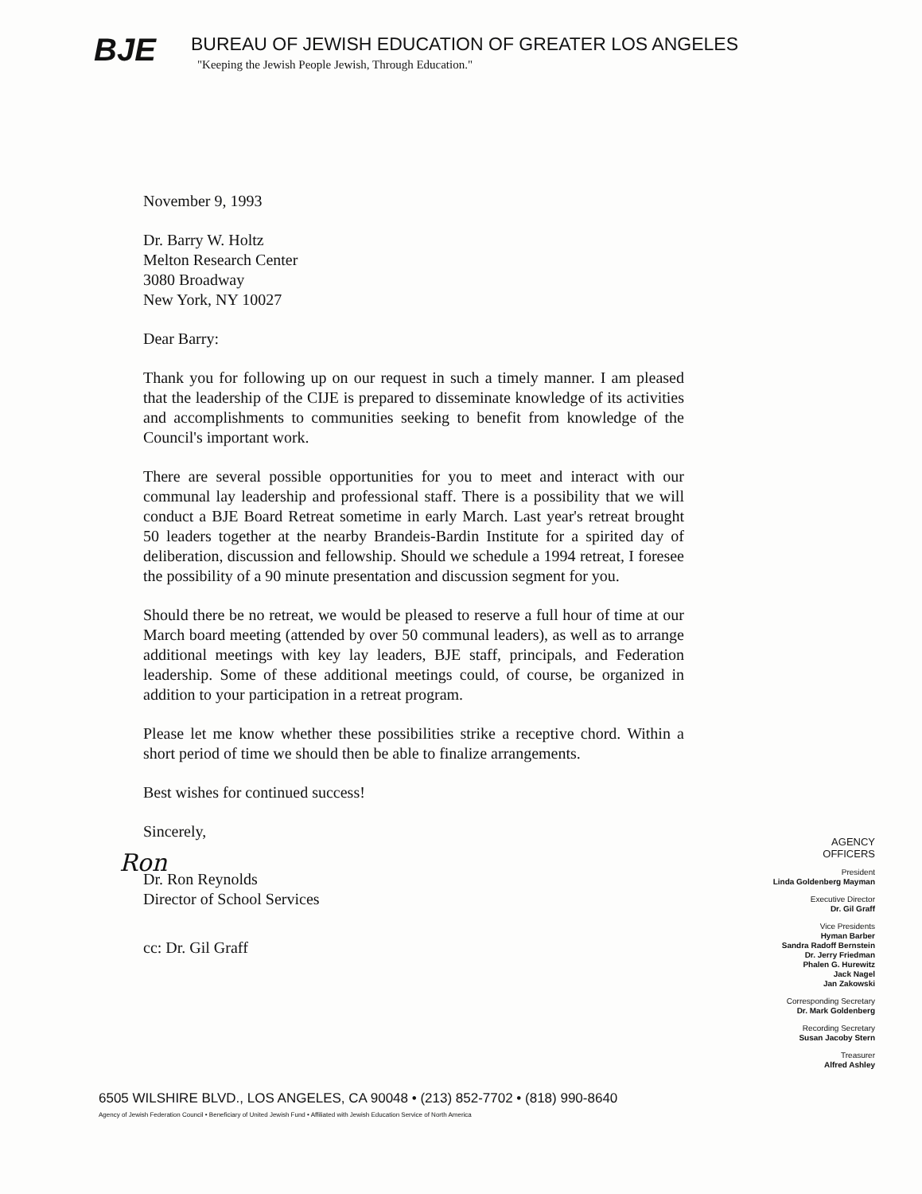BJE
BUREAU OF JEWISH EDUCATION OF GREATER LOS ANGELES
"Keeping the Jewish People Jewish, Through Education."
November 9, 1993
Dr. Barry W. Holtz
Melton Research Center
3080 Broadway
New York, NY 10027
Dear Barry:
Thank you for following up on our request in such a timely manner. I am pleased that the leadership of the CIJE is prepared to disseminate knowledge of its activities and accomplishments to communities seeking to benefit from knowledge of the Council's important work.
There are several possible opportunities for you to meet and interact with our communal lay leadership and professional staff. There is a possibility that we will conduct a BJE Board Retreat sometime in early March. Last year's retreat brought 50 leaders together at the nearby Brandeis-Bardin Institute for a spirited day of deliberation, discussion and fellowship. Should we schedule a 1994 retreat, I foresee the possibility of a 90 minute presentation and discussion segment for you.
Should there be no retreat, we would be pleased to reserve a full hour of time at our March board meeting (attended by over 50 communal leaders), as well as to arrange additional meetings with key lay leaders, BJE staff, principals, and Federation leadership. Some of these additional meetings could, of course, be organized in addition to your participation in a retreat program.
Please let me know whether these possibilities strike a receptive chord. Within a short period of time we should then be able to finalize arrangements.
Best wishes for continued success!
Sincerely,
Ron
Dr. Ron Reynolds
Director of School Services
cc: Dr. Gil Graff
AGENCY
OFFICERS
President
Linda Goldenberg Mayman
Executive Director
Dr. Gil Graff
Vice Presidents
Hyman Barber
Sandra Radoff Bernstein
Dr. Jerry Friedman
Phalen G. Hurewitz
Jack Nagel
Jan Zakowski
Corresponding Secretary
Dr. Mark Goldenberg
Recording Secretary
Susan Jacoby Stern
Treasurer
Alfred Ashley
6505 WILSHIRE BLVD., LOS ANGELES, CA 90048 • (213) 852-7702 • (818) 990-8640
Agency of Jewish Federation Council • Beneficiary of United Jewish Fund • Affiliated with Jewish Education Service of North America